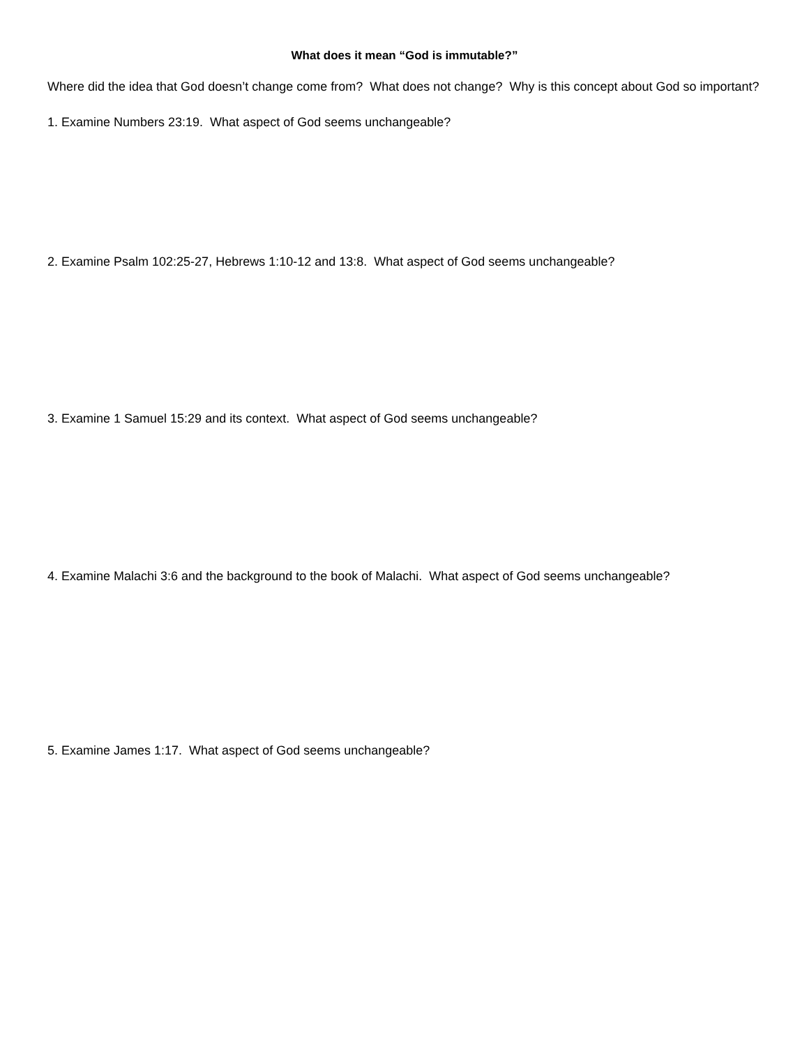What does it mean “God is immutable?”
Where did the idea that God doesn’t change come from? What does not change? Why is this concept about God so important?
1. Examine Numbers 23:19. What aspect of God seems unchangeable?
2. Examine Psalm 102:25-27, Hebrews 1:10-12 and 13:8. What aspect of God seems unchangeable?
3. Examine 1 Samuel 15:29 and its context. What aspect of God seems unchangeable?
4. Examine Malachi 3:6 and the background to the book of Malachi. What aspect of God seems unchangeable?
5. Examine James 1:17. What aspect of God seems unchangeable?